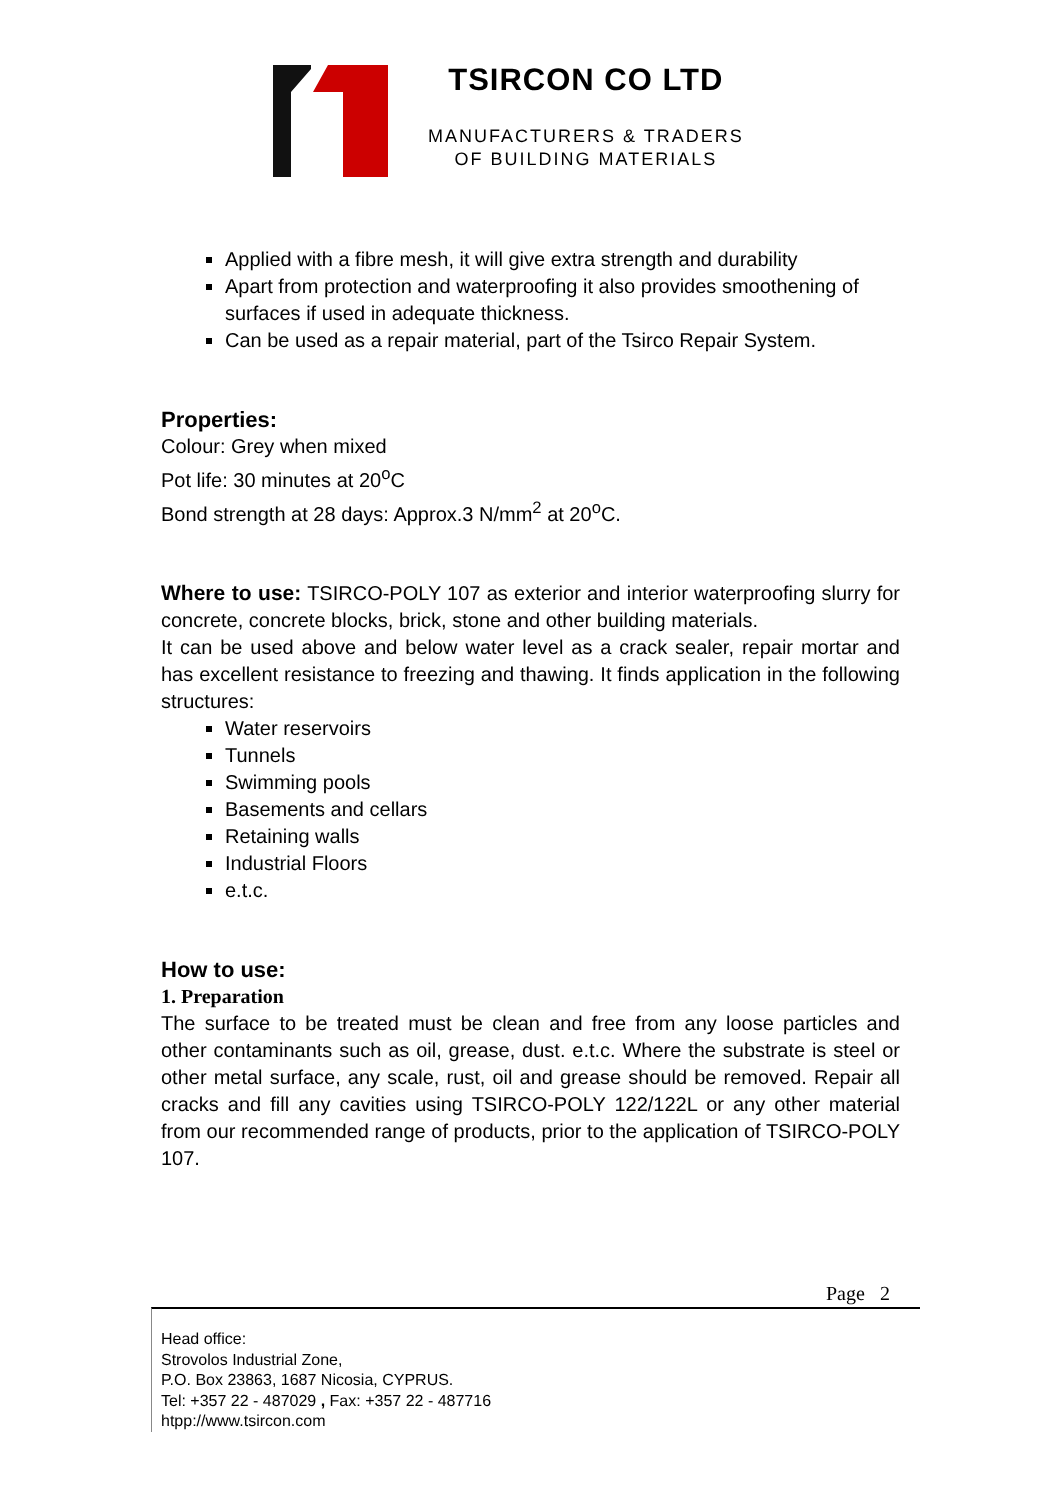TSIRCON CO LTD
MANUFACTURERS & TRADERS
OF BUILDING MATERIALS
Applied with a fibre mesh, it will give extra strength and durability
Apart from protection and waterproofing it also provides smoothening of surfaces if used in adequate thickness.
Can be used as a repair material, part of the Tsirco Repair System.
Properties:
Colour: Grey when mixed
Pot life: 30 minutes at 20<sup>o</sup>C
Bond strength at 28 days: Approx.3 N/mm<sup>2</sup> at 20<sup>o</sup>C.
Where to use: TSIRCO-POLY 107 as exterior and interior waterproofing slurry for concrete, concrete blocks, brick, stone and other building materials.
It can be used above and below water level as a crack sealer, repair mortar and has excellent resistance to freezing and thawing. It finds application in the following structures:
Water reservoirs
Tunnels
Swimming pools
Basements and cellars
Retaining walls
Industrial Floors
e.t.c.
How to use:
1. Preparation
The surface to be treated must be clean and free from any loose particles and other contaminants such as oil, grease, dust. e.t.c. Where the substrate is steel or other metal surface, any scale, rust, oil and grease should be removed. Repair all cracks and fill any cavities using TSIRCO-POLY 122/122L or any other material from our recommended range of products, prior to the application of TSIRCO-POLY 107.
Page 2
Head office:
Strovolos Industrial Zone,
P.O. Box 23863, 1687 Nicosia, CYPRUS.
Tel: +357 22 - 487029 , Fax: +357 22 - 487716
htpp://www.tsircon.com